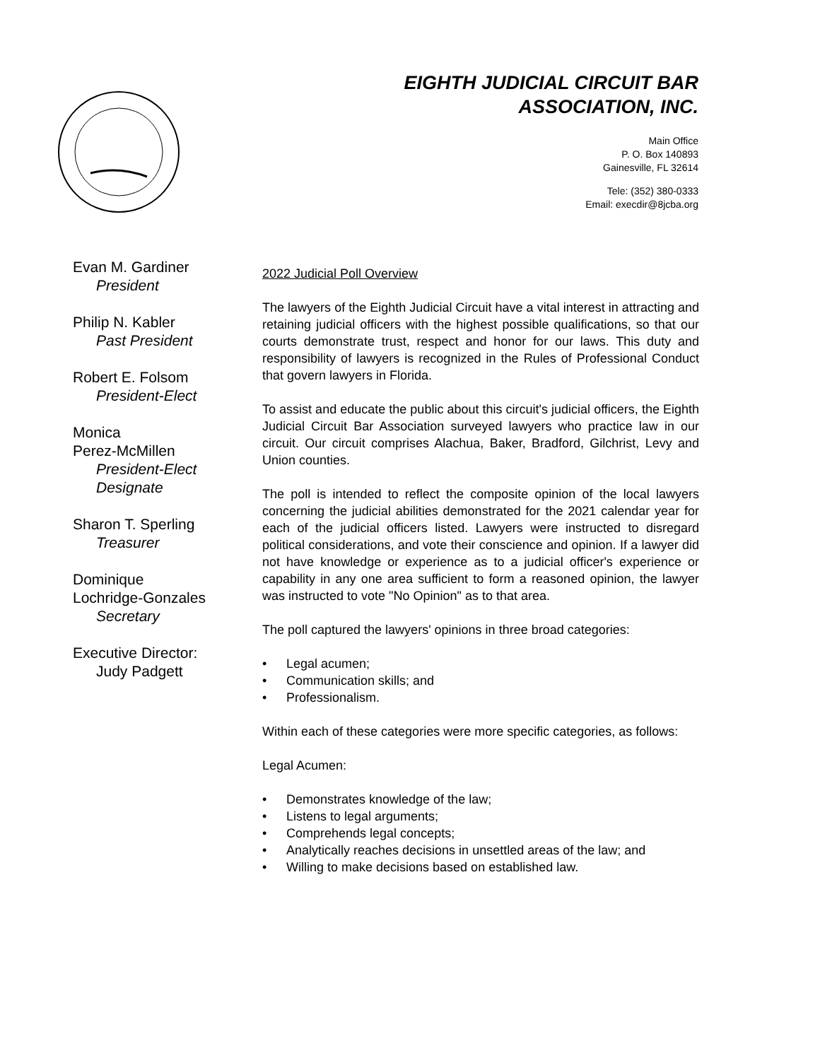EIGHTH JUDICIAL CIRCUIT BAR
ASSOCIATION, INC.
Main Office
P. O. Box 140893
Gainesville, FL 32614
Tele: (352) 380-0333
Email: execdir@8jcba.org
Evan M. Gardiner
President
Philip N. Kabler
Past President
Robert E. Folsom
President-Elect
Monica
Perez-McMillen
President-Elect
Designate
Sharon T. Sperling
Treasurer
Dominique
Lochridge-Gonzales
Secretary
Executive Director:
Judy Padgett
2022 Judicial Poll Overview
The lawyers of the Eighth Judicial Circuit have a vital interest in attracting and retaining judicial officers with the highest possible qualifications, so that our courts demonstrate trust, respect and honor for our laws. This duty and responsibility of lawyers is recognized in the Rules of Professional Conduct that govern lawyers in Florida.
To assist and educate the public about this circuit's judicial officers, the Eighth Judicial Circuit Bar Association surveyed lawyers who practice law in our circuit. Our circuit comprises Alachua, Baker, Bradford, Gilchrist, Levy and Union counties.
The poll is intended to reflect the composite opinion of the local lawyers concerning the judicial abilities demonstrated for the 2021 calendar year for each of the judicial officers listed. Lawyers were instructed to disregard political considerations, and vote their conscience and opinion. If a lawyer did not have knowledge or experience as to a judicial officer's experience or capability in any one area sufficient to form a reasoned opinion, the lawyer was instructed to vote "No Opinion" as to that area.
The poll captured the lawyers' opinions in three broad categories:
• Legal acumen;
• Communication skills; and
• Professionalism.
Within each of these categories were more specific categories, as follows:
Legal Acumen:
• Demonstrates knowledge of the law;
• Listens to legal arguments;
• Comprehends legal concepts;
• Analytically reaches decisions in unsettled areas of the law; and
• Willing to make decisions based on established law.